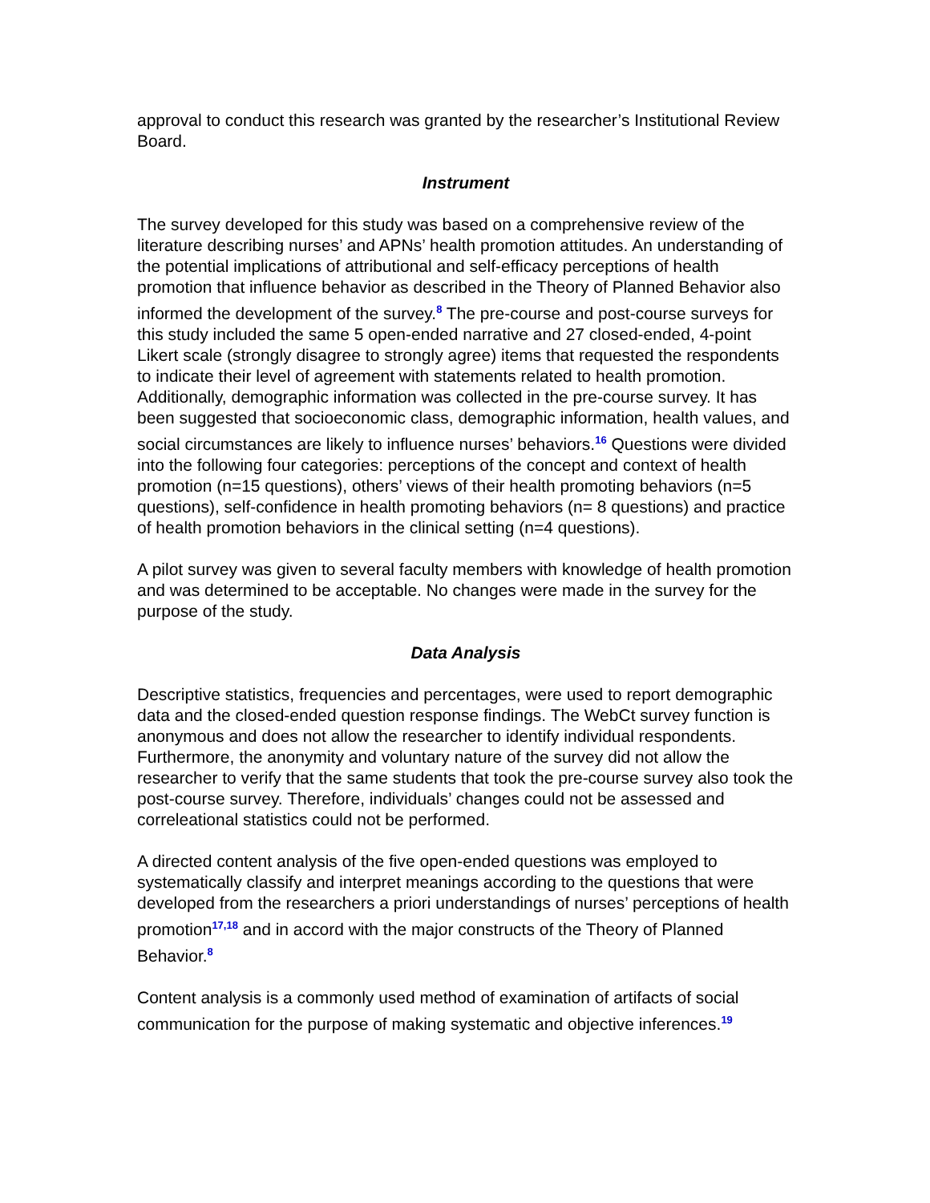approval to conduct this research was granted by the researcher’s Institutional Review Board.
Instrument
The survey developed for this study was based on a comprehensive review of the literature describing nurses’ and APNs’ health promotion attitudes. An understanding of the potential implications of attributional and self-efficacy perceptions of health promotion that influence behavior as described in the Theory of Planned Behavior also informed the development of the survey.<sup>8</sup> The pre-course and post-course surveys for this study included the same 5 open-ended narrative and 27 closed-ended, 4-point Likert scale (strongly disagree to strongly agree) items that requested the respondents to indicate their level of agreement with statements related to health promotion. Additionally, demographic information was collected in the pre-course survey. It has been suggested that socioeconomic class, demographic information, health values, and social circumstances are likely to influence nurses’ behaviors.<sup>16</sup> Questions were divided into the following four categories: perceptions of the concept and context of health promotion (n=15 questions), others’ views of their health promoting behaviors (n=5 questions), self-confidence in health promoting behaviors (n= 8 questions) and practice of health promotion behaviors in the clinical setting (n=4 questions).
A pilot survey was given to several faculty members with knowledge of health promotion and was determined to be acceptable. No changes were made in the survey for the purpose of the study.
Data Analysis
Descriptive statistics, frequencies and percentages, were used to report demographic data and the closed-ended question response findings. The WebCt survey function is anonymous and does not allow the researcher to identify individual respondents. Furthermore, the anonymity and voluntary nature of the survey did not allow the researcher to verify that the same students that took the pre-course survey also took the post-course survey. Therefore, individuals’ changes could not be assessed and correleational statistics could not be performed.
A directed content analysis of the five open-ended questions was employed to systematically classify and interpret meanings according to the questions that were developed from the researchers a priori understandings of nurses’ perceptions of health promotion<sup>17,18</sup> and in accord with the major constructs of the Theory of Planned Behavior.<sup>8</sup>
Content analysis is a commonly used method of examination of artifacts of social communication for the purpose of making systematic and objective inferences.<sup>19</sup>